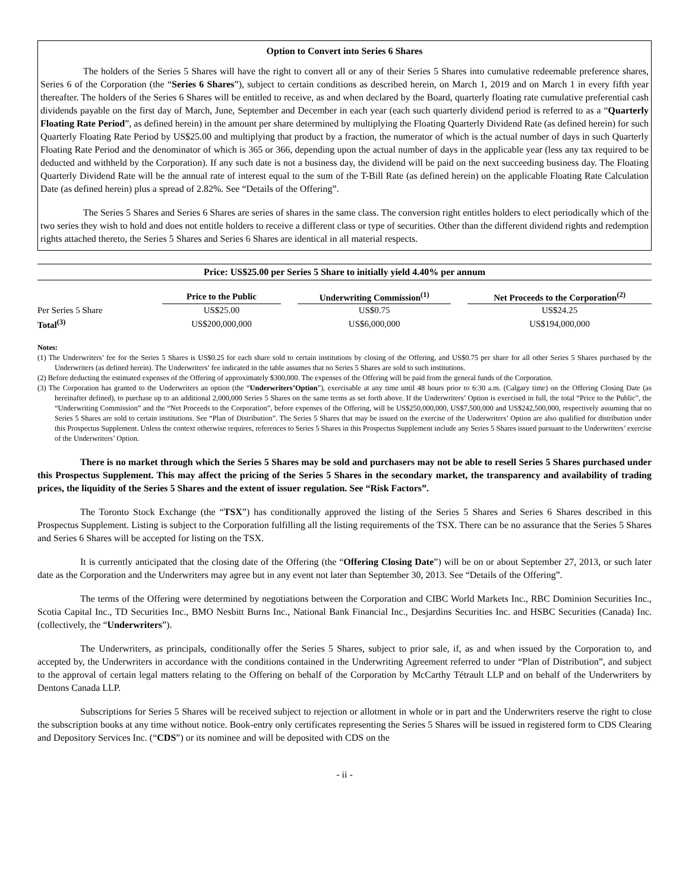Option to Convert into Series 6 Shares
The holders of the Series 5 Shares will have the right to convert all or any of their Series 5 Shares into cumulative redeemable preference shares, Series 6 of the Corporation (the “Series 6 Shares”), subject to certain conditions as described herein, on March 1, 2019 and on March 1 in every fifth year thereafter. The holders of the Series 6 Shares will be entitled to receive, as and when declared by the Board, quarterly floating rate cumulative preferential cash dividends payable on the first day of March, June, September and December in each year (each such quarterly dividend period is referred to as a “Quarterly Floating Rate Period”, as defined herein) in the amount per share determined by multiplying the Floating Quarterly Dividend Rate (as defined herein) for such Quarterly Floating Rate Period by US$25.00 and multiplying that product by a fraction, the numerator of which is the actual number of days in such Quarterly Floating Rate Period and the denominator of which is 365 or 366, depending upon the actual number of days in the applicable year (less any tax required to be deducted and withheld by the Corporation). If any such date is not a business day, the dividend will be paid on the next succeeding business day. The Floating Quarterly Dividend Rate will be the annual rate of interest equal to the sum of the T-Bill Rate (as defined herein) on the applicable Floating Rate Calculation Date (as defined herein) plus a spread of 2.82%. See “Details of the Offering”.
The Series 5 Shares and Series 6 Shares are series of shares in the same class. The conversion right entitles holders to elect periodically which of the two series they wish to hold and does not entitle holders to receive a different class or type of securities. Other than the different dividend rights and redemption rights attached thereto, the Series 5 Shares and Series 6 Shares are identical in all material respects.
Price: US$25.00 per Series 5 Share to initially yield 4.40% per annum
| | Price to the Public | | Underwriting Commission<sup>(1)</sup> | | Net Proceeds to the Corporation<sup>(2)</sup> |
| Per Series 5 Share | US$25.00 | | US$0.75 | | US$24.25 |
| Total<sup>(3)</sup> | US$200,000,000 | | US$6,000,000 | | US$194,000,000 |
Notes:
(1) The Underwriters’ fee for the Series 5 Shares is US$0.25 for each share sold to certain institutions by closing of the Offering, and US$0.75 per share for all other Series 5 Shares purchased by the Underwriters (as defined herein). The Underwriters’ fee indicated in the table assumes that no Series 5 Shares are sold to such institutions.
(2) Before deducting the estimated expenses of the Offering of approximately $300,000. The expenses of the Offering will be paid from the general funds of the Corporation.
(3) The Corporation has granted to the Underwriters an option (the “Underwriters’Option”), exercisable at any time until 48 hours prior to 6:30 a.m. (Calgary time) on the Offering Closing Date (as hereinafter defined), to purchase up to an additional 2,000,000 Series 5 Shares on the same terms as set forth above. If the Underwriters’ Option is exercised in full, the total “Price to the Public”, the “Underwriting Commission” and the “Net Proceeds to the Corporation”, before expenses of the Offering, will be US$250,000,000, US$7,500,000 and US$242,500,000, respectively assuming that no Series 5 Shares are sold to certain institutions. See “Plan of Distribution”. The Series 5 Shares that may be issued on the exercise of the Underwriters’ Option are also qualified for distribution under this Prospectus Supplement. Unless the context otherwise requires, references to Series 5 Shares in this Prospectus Supplement include any Series 5 Shares issued pursuant to the Underwriters’ exercise of the Underwriters’ Option.
There is no market through which the Series 5 Shares may be sold and purchasers may not be able to resell Series 5 Shares purchased under this Prospectus Supplement. This may affect the pricing of the Series 5 Shares in the secondary market, the transparency and availability of trading prices, the liquidity of the Series 5 Shares and the extent of issuer regulation. See “Risk Factors”.
The Toronto Stock Exchange (the “TSX”) has conditionally approved the listing of the Series 5 Shares and Series 6 Shares described in this Prospectus Supplement. Listing is subject to the Corporation fulfilling all the listing requirements of the TSX. There can be no assurance that the Series 5 Shares and Series 6 Shares will be accepted for listing on the TSX.
It is currently anticipated that the closing date of the Offering (the “Offering Closing Date”) will be on or about September 27, 2013, or such later date as the Corporation and the Underwriters may agree but in any event not later than September 30, 2013. See “Details of the Offering”.
The terms of the Offering were determined by negotiations between the Corporation and CIBC World Markets Inc., RBC Dominion Securities Inc., Scotia Capital Inc., TD Securities Inc., BMO Nesbitt Burns Inc., National Bank Financial Inc., Desjardins Securities Inc. and HSBC Securities (Canada) Inc. (collectively, the “Underwriters”).
The Underwriters, as principals, conditionally offer the Series 5 Shares, subject to prior sale, if, as and when issued by the Corporation to, and accepted by, the Underwriters in accordance with the conditions contained in the Underwriting Agreement referred to under “Plan of Distribution”, and subject to the approval of certain legal matters relating to the Offering on behalf of the Corporation by McCarthy Tétrault LLP and on behalf of the Underwriters by Dentons Canada LLP.
Subscriptions for Series 5 Shares will be received subject to rejection or allotment in whole or in part and the Underwriters reserve the right to close the subscription books at any time without notice. Book-entry only certificates representing the Series 5 Shares will be issued in registered form to CDS Clearing and Depository Services Inc. (“CDS”) or its nominee and will be deposited with CDS on the
- ii -